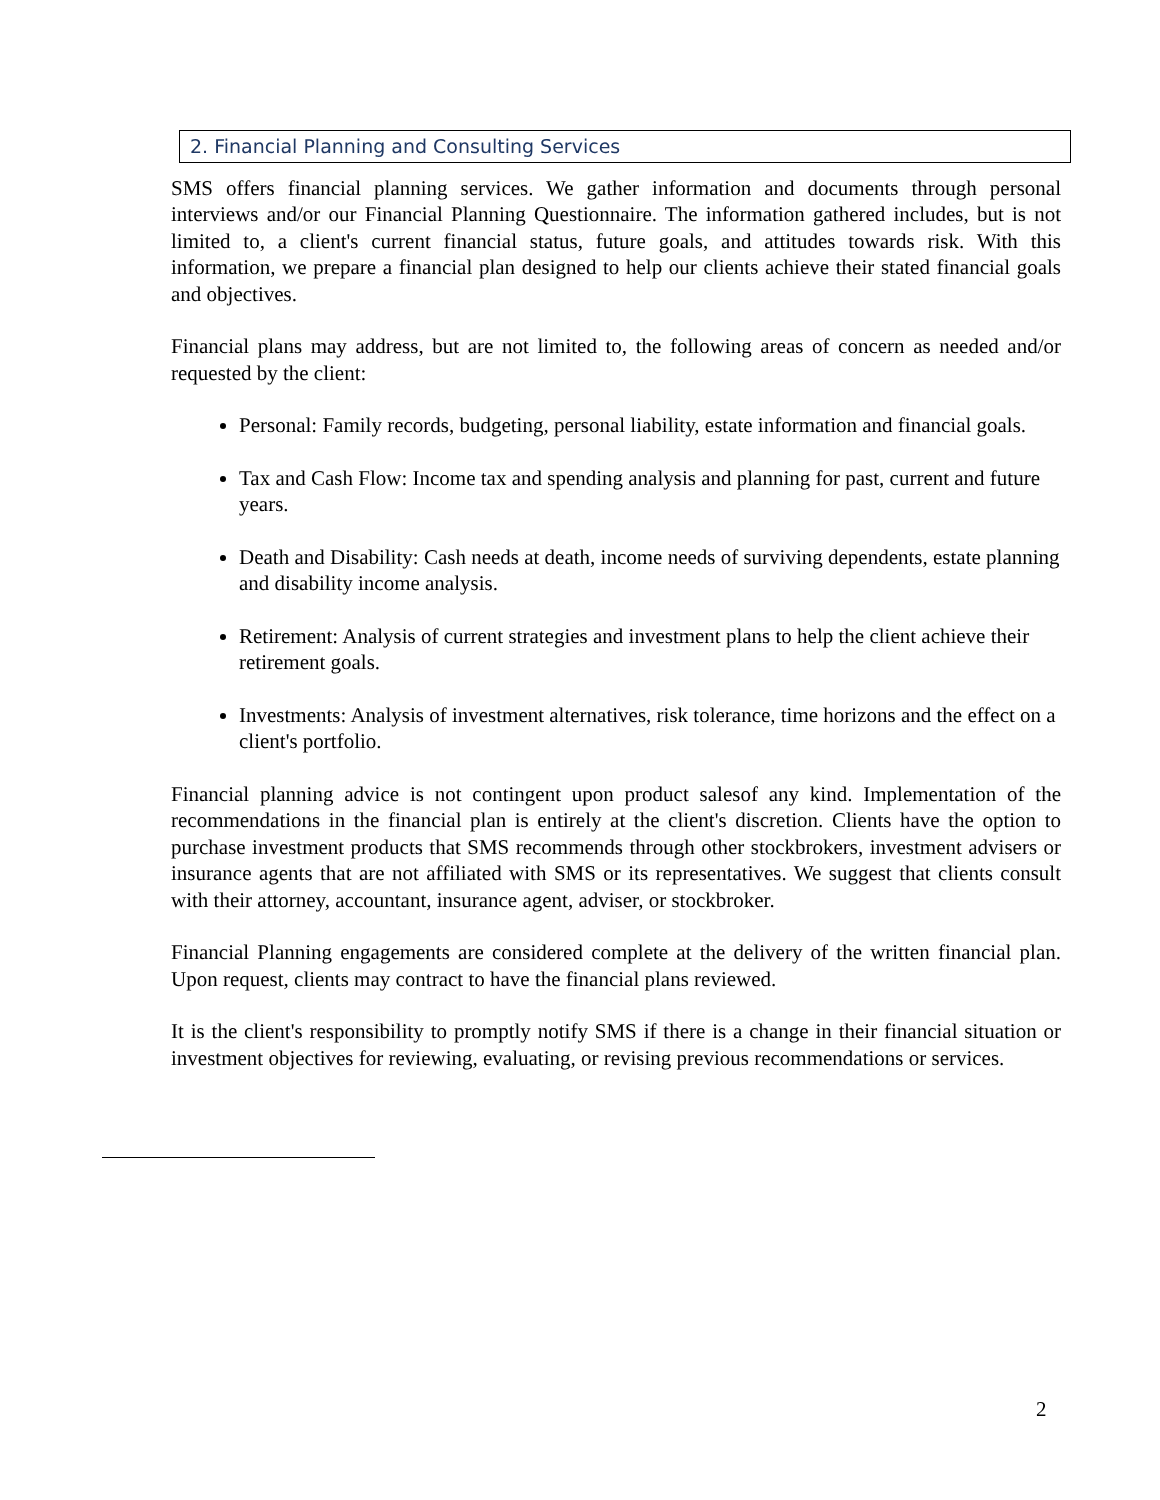2. Financial Planning and Consulting Services
SMS offers financial planning services. We gather information and documents through personal interviews and/or our Financial Planning Questionnaire. The information gathered includes, but is not limited to, a client's current financial status, future goals, and attitudes towards risk. With this information, we prepare a financial plan designed to help our clients achieve their stated financial goals and objectives.
Financial plans may address, but are not limited to, the following areas of concern as needed and/or requested by the client:
Personal: Family records, budgeting, personal liability, estate information and financial goals.
Tax and Cash Flow: Income tax and spending analysis and planning for past, current and future years.
Death and Disability: Cash needs at death, income needs of surviving dependents, estate planning and disability income analysis.
Retirement: Analysis of current strategies and investment plans to help the client achieve their retirement goals.
Investments: Analysis of investment alternatives, risk tolerance, time horizons and the effect on a client's portfolio.
Financial planning advice is not contingent upon product salesof any kind. Implementation of the recommendations in the financial plan is entirely at the client's discretion. Clients have the option to purchase investment products that SMS recommends through other stockbrokers, investment advisers or insurance agents that are not affiliated with SMS or its representatives. We suggest that clients consult with their attorney, accountant, insurance agent, adviser, or stockbroker.
Financial Planning engagements are considered complete at the delivery of the written financial plan. Upon request, clients may contract to have the financial plans reviewed.
It is the client's responsibility to promptly notify SMS if there is a change in their financial situation or investment objectives for reviewing, evaluating, or revising previous recommendations or services.
2